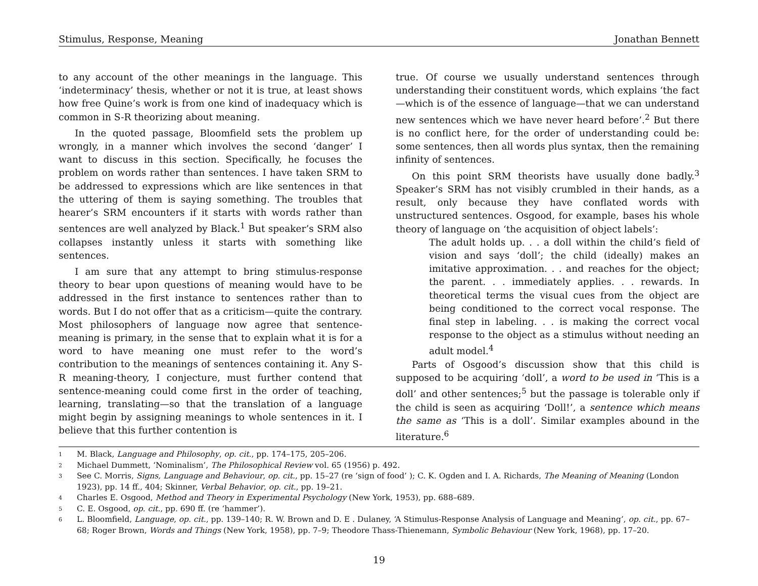Stimulus, Response, Meaning Jonathan Bennett
to any account of the other meanings in the language. This ‘indeterminacy’ thesis, whether or not it is true, at least shows how free Quine’s work is from one kind of inadequacy which is common in S-R theorizing about meaning.
In the quoted passage, Bloomfield sets the problem up wrongly, in a manner which involves the second ‘danger’ I want to discuss in this section. Specifically, he focuses the problem on words rather than sentences. I have taken SRM to be addressed to expressions which are like sentences in that the uttering of them is saying something. The troubles that hearer’s SRM encounters if it starts with words rather than sentences are well analyzed by Black.<sup>1</sup> But speaker’s SRM also collapses instantly unless it starts with something like sentences.
I am sure that any attempt to bring stimulus-response theory to bear upon questions of meaning would have to be addressed in the first instance to sentences rather than to words. But I do not offer that as a criticism—quite the contrary. Most philosophers of language now agree that sentence-meaning is primary, in the sense that to explain what it is for a word to have meaning one must refer to the word’s contribution to the meanings of sentences containing it. Any S-R meaning-theory, I conjecture, must further contend that sentence-meaning could come first in the order of teaching, learning, translating—so that the translation of a language might begin by assigning meanings to whole sentences in it. I believe that this further contention is
true. Of course we usually understand sentences through understanding their constituent words, which explains ‘the fact—which is of the essence of language—that we can understand new sentences which we have never heard before’.<sup>2</sup> But there is no conflict here, for the order of understanding could be: some sentences, then all words plus syntax, then the remaining infinity of sentences.
On this point SRM theorists have usually done badly.<sup>3</sup> Speaker’s SRM has not visibly crumbled in their hands, as a result, only because they have conflated words with unstructured sentences. Osgood, for example, bases his whole theory of language on ‘the acquisition of object labels’:
The adult holds up. . . a doll within the child’s field of vision and says ‘doll’; the child (ideally) makes an imitative approximation. . . and reaches for the object; the parent. . . immediately applies. . . rewards. In theoretical terms the visual cues from the object are being conditioned to the correct vocal response. The final step in labeling. . . is making the correct vocal response to the object as a stimulus without needing an adult model.<sup>4</sup>
Parts of Osgood’s discussion show that this child is supposed to be acquiring ‘doll’, a word to be used in ‘This is a doll’ and other sentences;<sup>5</sup> but the passage is tolerable only if the child is seen as acquiring ‘Doll!’, a sentence which means the same as ‘This is a doll’. Similar examples abound in the literature.<sup>6</sup>
1 M. Black, Language and Philosophy, op. cit., pp. 174–175, 205–206.
2 Michael Dummett, ‘Nominalism’, The Philosophical Review vol. 65 (1956) p. 492.
3 See C. Morris, Signs, Language and Behaviour, op. cit., pp. 15–27 (re ‘sign of food’ ); C. K. Ogden and I. A. Richards, The Meaning of Meaning (London 1923), pp. 14 ff., 404; Skinner, Verbal Behavior, op. cit., pp. 19–21.
4 Charles E. Osgood, Method and Theory in Experimental Psychology (New York, 1953), pp. 688–689.
5 C. E. Osgood, op. cit., pp. 690 ff. (re ‘hammer’).
6 L. Bloomfield, Language, op. cit., pp. 139–140; R. W. Brown and D. E . Dulaney, ‘A Stimulus-Response Analysis of Language and Meaning’, op. cit., pp. 67–68; Roger Brown, Words and Things (New York, 1958), pp. 7–9; Theodore Thass-Thienemann, Symbolic Behaviour (New York, 1968), pp. 17–20.
19